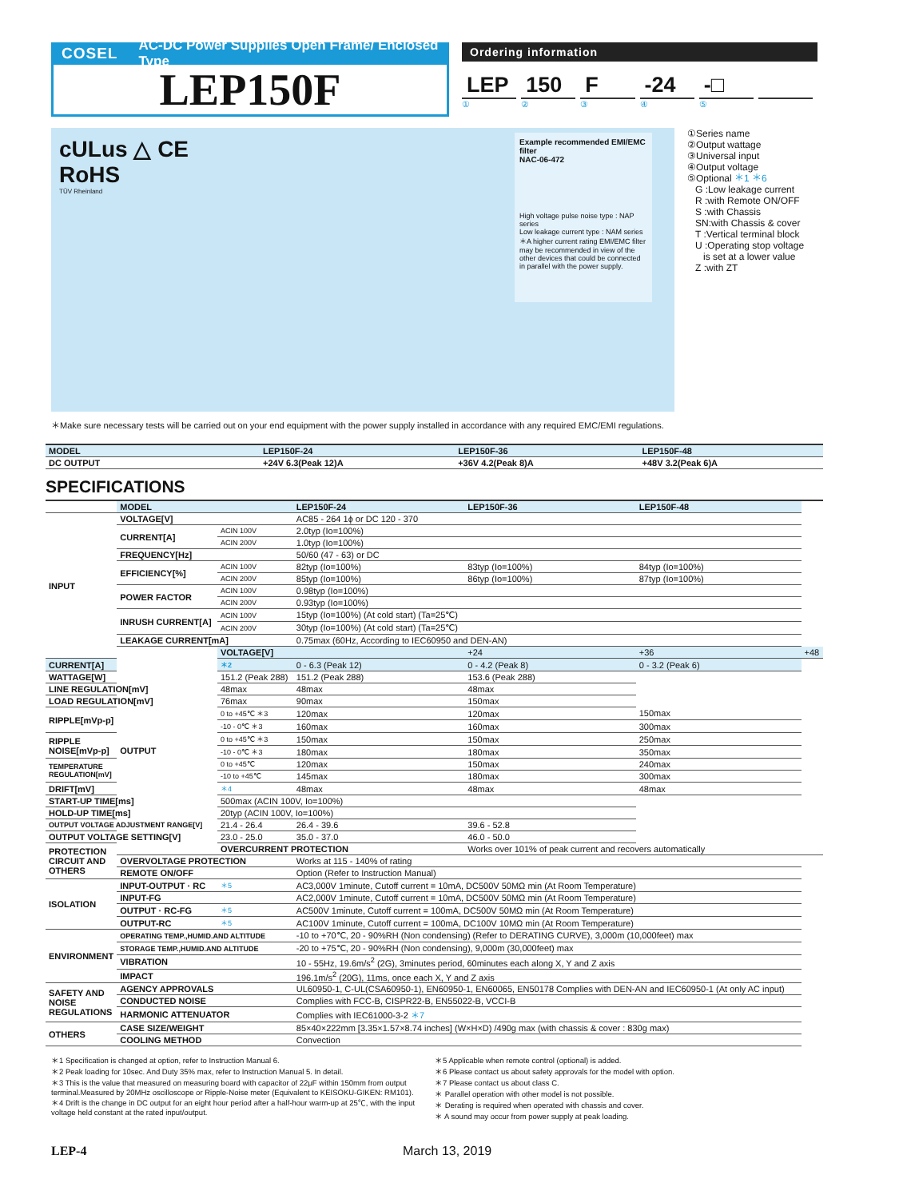COSEL AC-DC Power Supplies Open Frame/ Enclosed Type
LEP150F
Ordering information
LEP 150 F -24 -□
①②③④⑤
cULus △ CE
RoHS
TÜV Rheinland
Example recommended EMI/EMC filter
NAC-06-472
High voltage pulse noise type : NAP series
Low leakage current type : NAM series
＊A higher current rating EMI/EMC filter may be recommended in view of the other devices that could be connected in parallel with the power supply.
①Series name
②Output wattage
③Universal input
④Output voltage
⑤Optional ＊1 ＊6
G :Low leakage current
R :with Remote ON/OFF
S :with Chassis
SN:with Chassis & cover
T :Vertical terminal block
U :Operating stop voltage
is set at a lower value
Z :with ZT
＊Make sure necessary tests will be carried out on your end equipment with the power supply installed in accordance with any required EMC/EMI regulations.
| MODEL | LEP150F-24 | LEP150F-36 | LEP150F-48 |
| --- | --- | --- | --- |
| DC OUTPUT | +24V 6.3(Peak 12)A | +36V 4.2(Peak 8)A | +48V 3.2(Peak 6)A |
SPECIFICATIONS
| | MODEL | | LEP150F-24 | LEP150F-36 | LEP150F-48 | |
| INPUT | VOLTAGE[V] | | AC85 - 264 1ϕ or DC 120 - 370 | | | |
| | CURRENT[A] | ACIN 100V | 2.0typ (Io=100%) | | | |
| | | ACIN 200V | 1.0typ (Io=100%) | | | |
| | FREQUENCY[Hz] | | 50/60 (47 - 63) or DC | | | |
| | EFFICIENCY[%] | ACIN 100V | 82typ (Io=100%) | 83typ (Io=100%) | 84typ (Io=100%) | |
| | | ACIN 200V | 85typ (Io=100%) | 86typ (Io=100%) | 87typ (Io=100%) | |
| | POWER FACTOR | ACIN 100V | 0.98typ (Io=100%) | | | |
| | | ACIN 200V | 0.93typ (Io=100%) | | | |
| | INRUSH CURRENT[A] | ACIN 100V | 15typ (Io=100%) (At cold start) (Ta=25℃) | | | |
| | | ACIN 200V | 30typ (Io=100%) (At cold start) (Ta=25℃) | | | |
| | LEAKAGE CURRENT[mA] | | 0.75max (60Hz, According to IEC60950 and DEN-AN) | | | |
| | OUTPUT | VOLTAGE[V] | | +24 | +36 | +48 |
| CURRENT[A] | | ＊2 | 0 - 6.3 (Peak 12) | 0 - 4.2 (Peak 8) | 0 - 3.2 (Peak 6) | |
| WATTAGE[W] | | 151.2 (Peak 288) | 151.2 (Peak 288) | 153.6 (Peak 288) | | |
| LINE REGULATION[mV] | | 48max | 48max | 48max | | |
| LOAD REGULATION[mV] | | 76max | 90max | 150max | | |
| RIPPLE[mVp-p] | | 0 to +45℃ ＊3 | 120max | 120max | 150max | |
| | | -10 - 0℃ ＊3 | 160max | 160max | 300max | |
| RIPPLE NOISE[mVp-p] | | 0 to +45℃ ＊3 | 150max | 150max | 250max | |
| | | -10 - 0℃ ＊3 | 180max | 180max | 350max | |
| TEMPERATURE REGULATION[mV] | | 0 to +45℃ | 120max | 150max | 240max | |
| | | -10 to +45℃ | 145max | 180max | 300max | |
| DRIFT[mV] | | ＊4 | 48max | 48max | 48max | |
| START-UP TIME[ms] | | 500max (ACIN 100V, Io=100%) | | | | |
| HOLD-UP TIME[ms] | | 20typ (ACIN 100V, Io=100%) | | | | |
| OUTPUT VOLTAGE ADJUSTMENT RANGE[V] | | 21.4 - 26.4 | 26.4 - 39.6 | 39.6 - 52.8 | | |
| OUTPUT VOLTAGE SETTING[V] | | 23.0 - 25.0 | 35.0 - 37.0 | 46.0 - 50.0 | | |
| PROTECTION CIRCUIT AND OTHERS | | OVERCURRENT PROTECTION | | Works over 101% of peak current and recovers automatically | | |
| | OVERVOLTAGE PROTECTION | | Works at 115 - 140% of rating | | | |
| | REMOTE ON/OFF | | Option (Refer to Instruction Manual) | | | |
| ISOLATION | INPUT-OUTPUT · RC | ＊5 | AC3,000V 1minute, Cutoff current = 10mA, DC500V 50MΩ min (At Room Temperature) | | | |
| | INPUT-FG | | AC2,000V 1minute, Cutoff current = 10mA, DC500V 50MΩ min (At Room Temperature) | | | |
| | OUTPUT · RC-FG | ＊5 | AC500V 1minute, Cutoff current = 100mA, DC500V 50MΩ min (At Room Temperature) | | | |
| | OUTPUT-RC | ＊5 | AC100V 1minute, Cutoff current = 100mA, DC100V 10MΩ min (At Room Temperature) | | | |
| ENVIRONMENT | OPERATING TEMP.,HUMID.AND ALTITUDE | | -10 to +70℃, 20 - 90%RH (Non condensing) (Refer to DERATING CURVE), 3,000m (10,000feet) max | | | |
| | STORAGE TEMP.,HUMID.AND ALTITUDE | | -20 to +75℃, 20 - 90%RH (Non condensing), 9,000m (30,000feet) max | | | |
| | VIBRATION | | 10 - 55Hz, 19.6m/s<sup>2</sup> (2G), 3minutes period, 60minutes each along X, Y and Z axis | | | |
| | IMPACT | | 196.1m/s<sup>2</sup> (20G), 11ms, once each X, Y and Z axis | | | |
| SAFETY AND NOISE REGULATIONS | AGENCY APPROVALS | | UL60950-1, C-UL(CSA60950-1), EN60950-1, EN60065, EN50178 Complies with DEN-AN and IEC60950-1 (At only AC input) | | | |
| | CONDUCTED NOISE | | Complies with FCC-B, CISPR22-B, EN55022-B, VCCI-B | | | |
| | HARMONIC ATTENUATOR | | Complies with IEC61000-3-2 ＊7 | | | |
| OTHERS | CASE SIZE/WEIGHT | | 85×40×222mm [3.35×1.57×8.74 inches] (W×H×D) /490g max (with chassis & cover : 830g max) | | | |
| | COOLING METHOD | | Convection | | | |
＊1 Specification is changed at option, refer to Instruction Manual 6.
＊2 Peak loading for 10sec. And Duty 35% max, refer to Instruction Manual 5. In detail.
＊3 This is the value that measured on measuring board with capacitor of 22μF within 150mm from output terminal.Measured by 20MHz oscilloscope or Ripple-Noise meter (Equivalent to KEISOKU-GIKEN: RM101).
＊4 Drift is the change in DC output for an eight hour period after a half-hour warm-up at 25℃, with the input voltage held constant at the rated input/output.
＊5 Applicable when remote control (optional) is added.
＊6 Please contact us about safety approvals for the model with option.
＊7 Please contact us about class C.
＊ Parallel operation with other model is not possible.
＊ Derating is required when operated with chassis and cover.
＊ A sound may occur from power supply at peak loading.
LEP-4 March 13, 2019